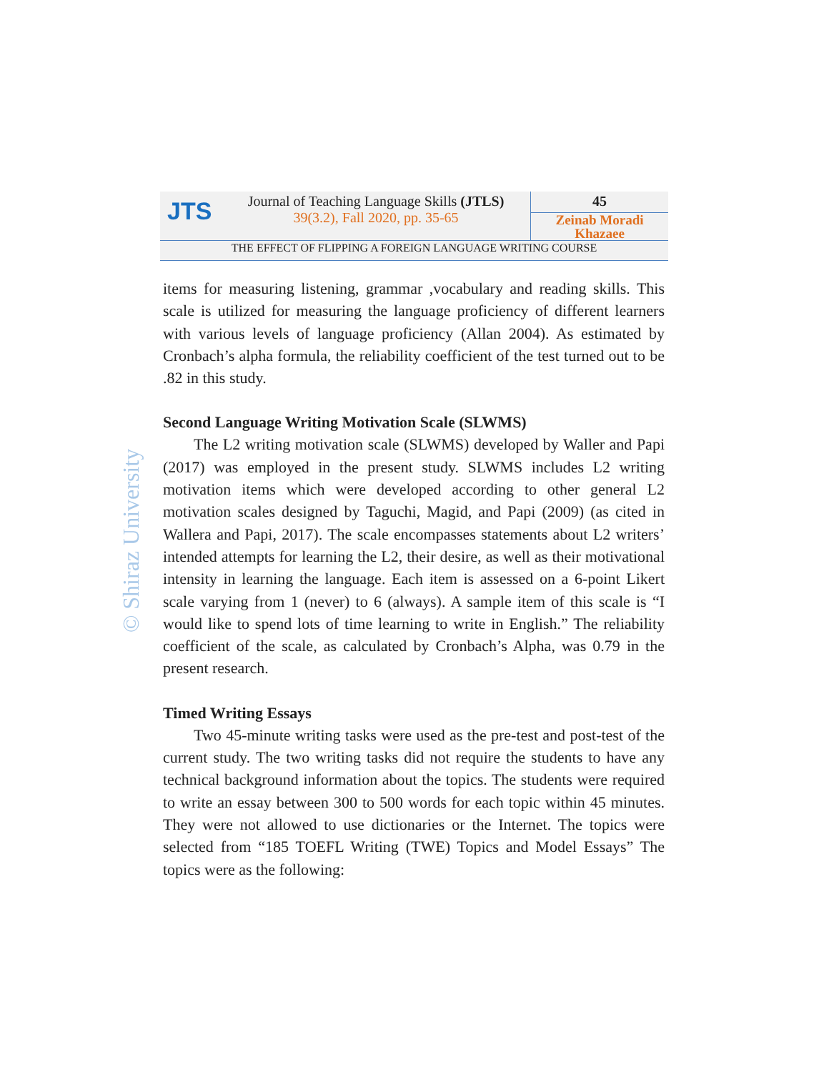JTS
Journal of Teaching Language Skills (JTLS)
39(3.2), Fall 2020, pp. 35-65
45
Zeinab Moradi
Khazaee
THE EFFECT OF FLIPPING A FOREIGN LANGUAGE WRITING COURSE
© Shiraz University
items for measuring listening, grammar ,vocabulary and reading skills. This scale is utilized for measuring the language proficiency of different learners with various levels of language proficiency (Allan 2004). As estimated by Cronbach’s alpha formula, the reliability coefficient of the test turned out to be .82 in this study.
Second Language Writing Motivation Scale (SLWMS)
The L2 writing motivation scale (SLWMS) developed by Waller and Papi (2017) was employed in the present study. SLWMS includes L2 writing motivation items which were developed according to other general L2 motivation scales designed by Taguchi, Magid, and Papi (2009) (as cited in Wallera and Papi, 2017). The scale encompasses statements about L2 writers’ intended attempts for learning the L2, their desire, as well as their motivational intensity in learning the language. Each item is assessed on a 6-point Likert scale varying from 1 (never) to 6 (always). A sample item of this scale is “I would like to spend lots of time learning to write in English.” The reliability coefficient of the scale, as calculated by Cronbach’s Alpha, was 0.79 in the present research.
Timed Writing Essays
Two 45-minute writing tasks were used as the pre-test and post-test of the current study. The two writing tasks did not require the students to have any technical background information about the topics. The students were required to write an essay between 300 to 500 words for each topic within 45 minutes. They were not allowed to use dictionaries or the Internet. The topics were selected from “185 TOEFL Writing (TWE) Topics and Model Essays” The topics were as the following: